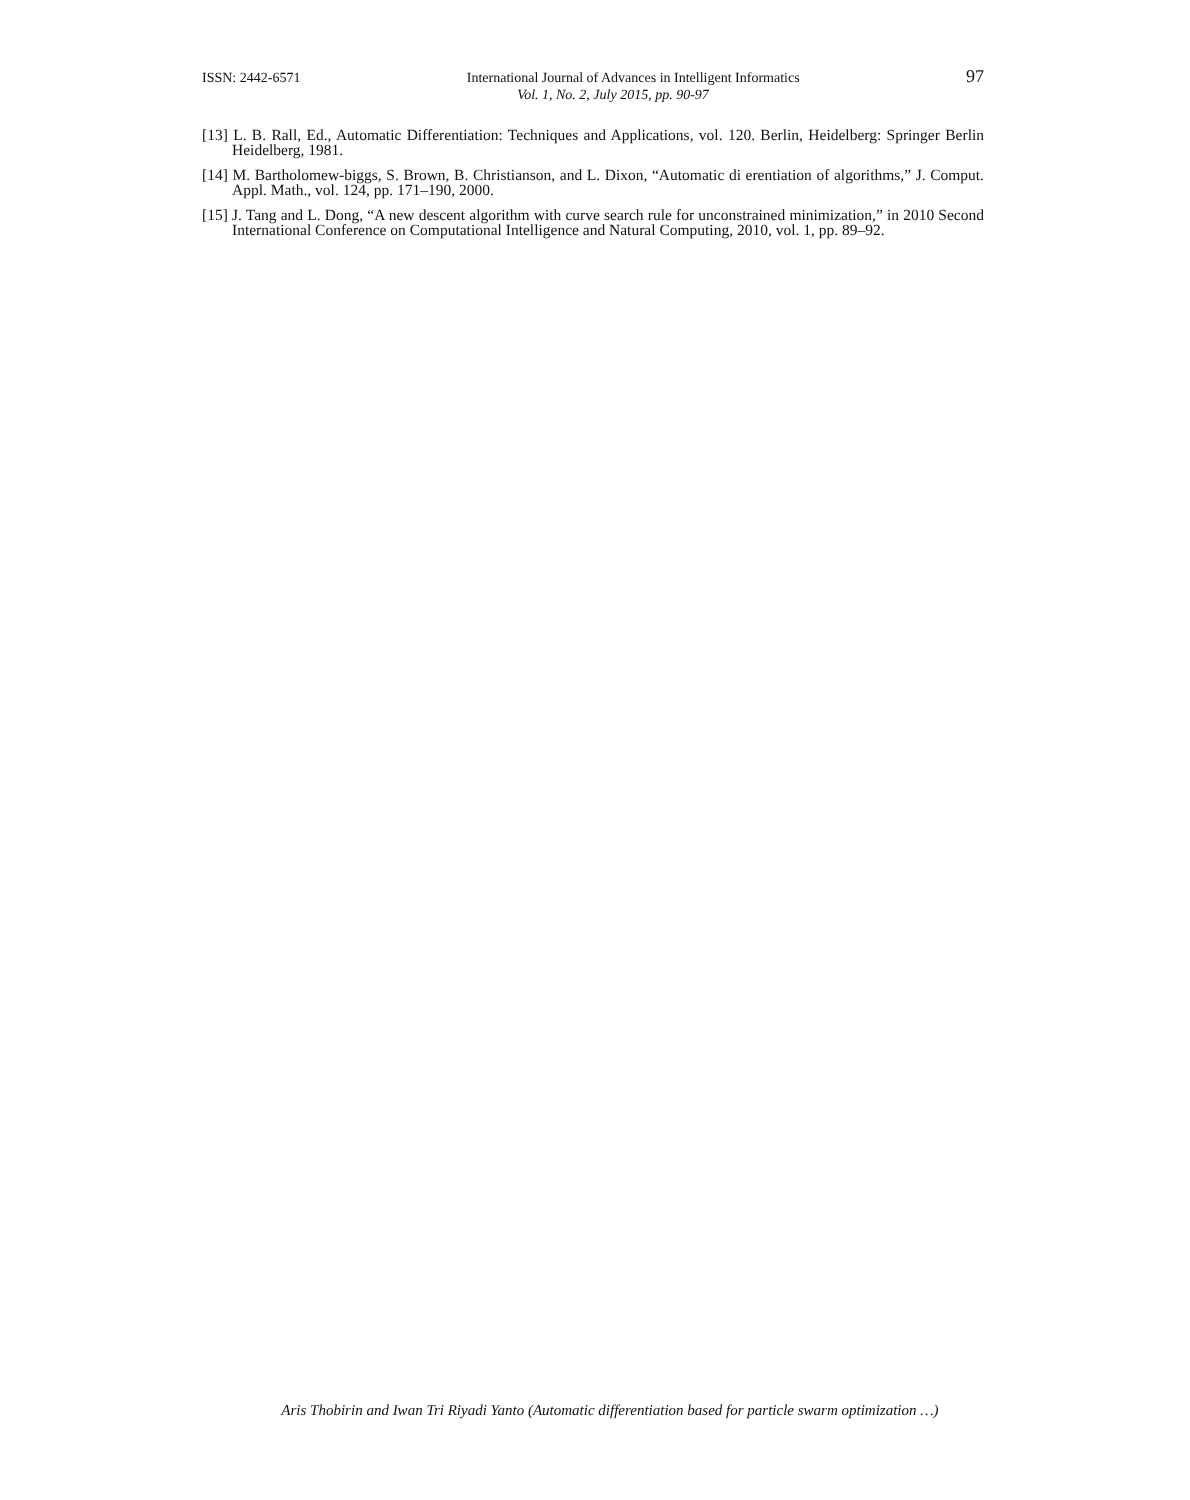ISSN: 2442-6571 International Journal of Advances in Intelligent Informatics 97
Vol. 1, No. 2, July 2015, pp. 90-97
[13] L. B. Rall, Ed., Automatic Differentiation: Techniques and Applications, vol. 120. Berlin, Heidelberg: Springer Berlin Heidelberg, 1981.
[14] M. Bartholomew-biggs, S. Brown, B. Christianson, and L. Dixon, “Automatic di erentiation of algorithms,” J. Comput. Appl. Math., vol. 124, pp. 171–190, 2000.
[15] J. Tang and L. Dong, “A new descent algorithm with curve search rule for unconstrained minimization,” in 2010 Second International Conference on Computational Intelligence and Natural Computing, 2010, vol. 1, pp. 89–92.
Aris Thobirin and Iwan Tri Riyadi Yanto (Automatic differentiation based for particle swarm optimization …)